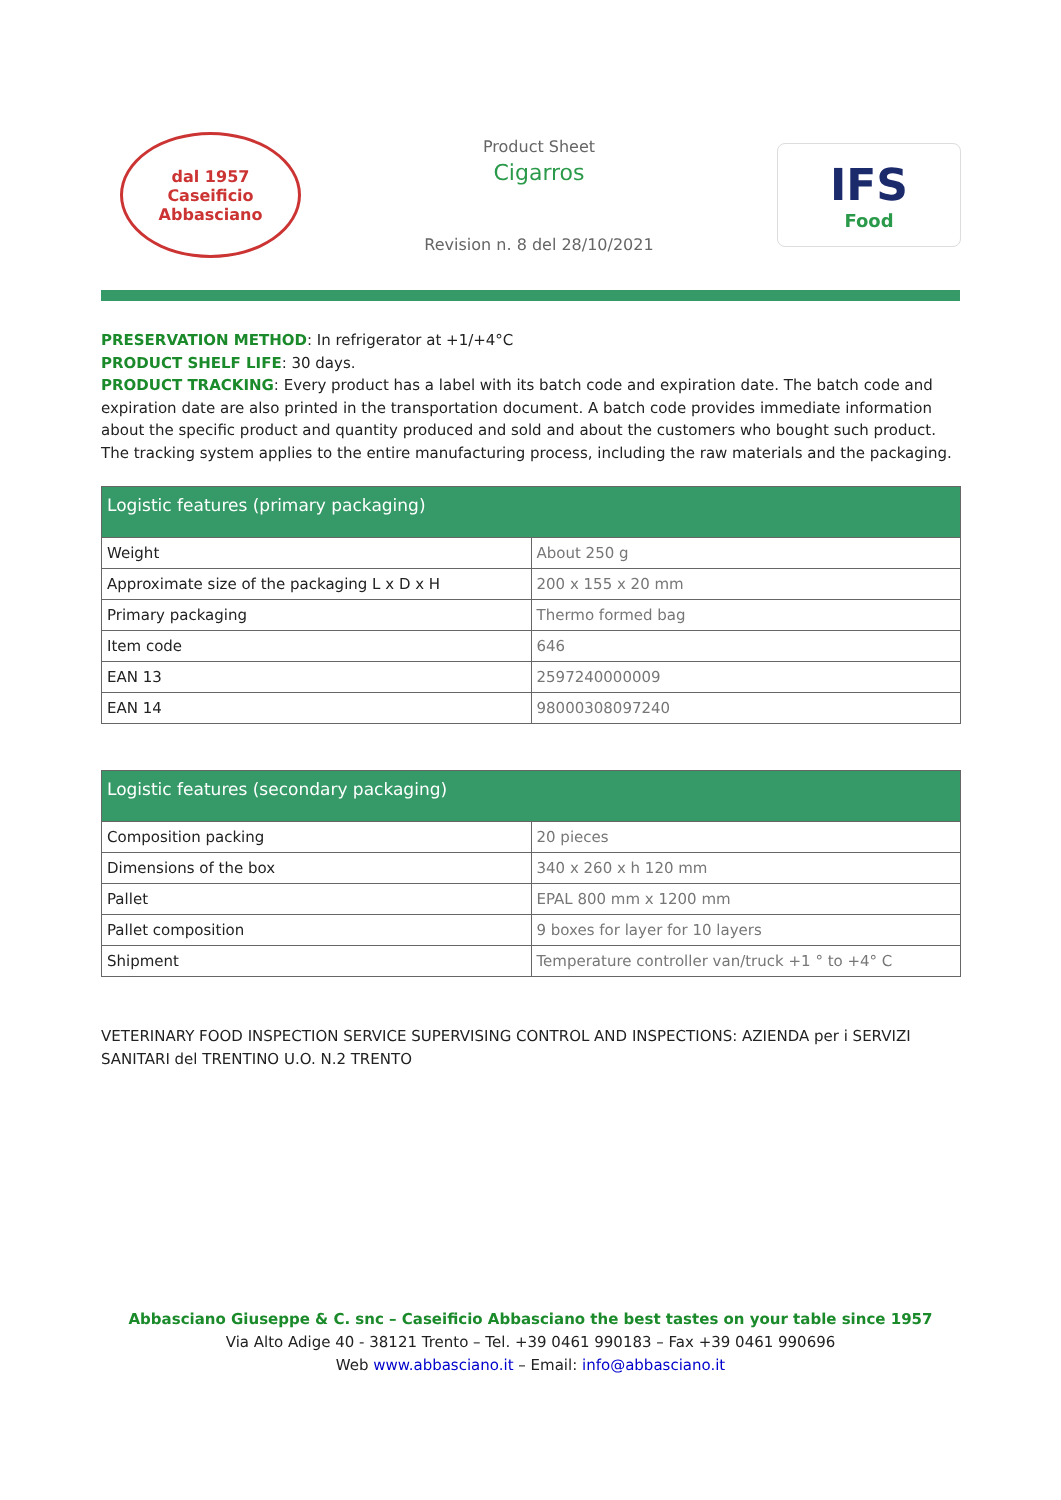dal 1957
Caseificio
Abbasciano
Product Sheet
Cigarros
Revision n. 8 del 28/10/2021
IFS
Food
PRESERVATION METHOD: In refrigerator at +1/+4°C
PRODUCT SHELF LIFE: 30 days.
PRODUCT TRACKING: Every product has a label with its batch code and expiration date. The batch code and expiration date are also printed in the transportation document. A batch code provides immediate information about the specific product and quantity produced and sold and about the customers who bought such product. The tracking system applies to the entire manufacturing process, including the raw materials and the packaging.
| Logistic features (primary packaging) | |
| --- | --- |
| Weight | About 250 g |
| Approximate size of the packaging L x D x H | 200 x 155 x 20 mm |
| Primary packaging | Thermo formed bag |
| Item code | 646 |
| EAN 13 | 2597240000009 |
| EAN 14 | 98000308097240 |
| Logistic features (secondary packaging) | |
| --- | --- |
| Composition packing | 20 pieces |
| Dimensions of the box | 340 x 260 x h 120 mm |
| Pallet | EPAL 800 mm x 1200 mm |
| Pallet composition | 9 boxes for layer for 10 layers |
| Shipment | Temperature controller van/truck +1 ° to +4° C |
VETERINARY FOOD INSPECTION SERVICE SUPERVISING CONTROL AND INSPECTIONS: AZIENDA per i SERVIZI SANITARI del TRENTINO U.O. N.2 TRENTO
Abbasciano Giuseppe & C. snc – Caseificio Abbasciano the best tastes on your table since 1957
Via Alto Adige 40 - 38121 Trento – Tel. +39 0461 990183 – Fax +39 0461 990696
Web www.abbasciano.it – Email: info@abbasciano.it